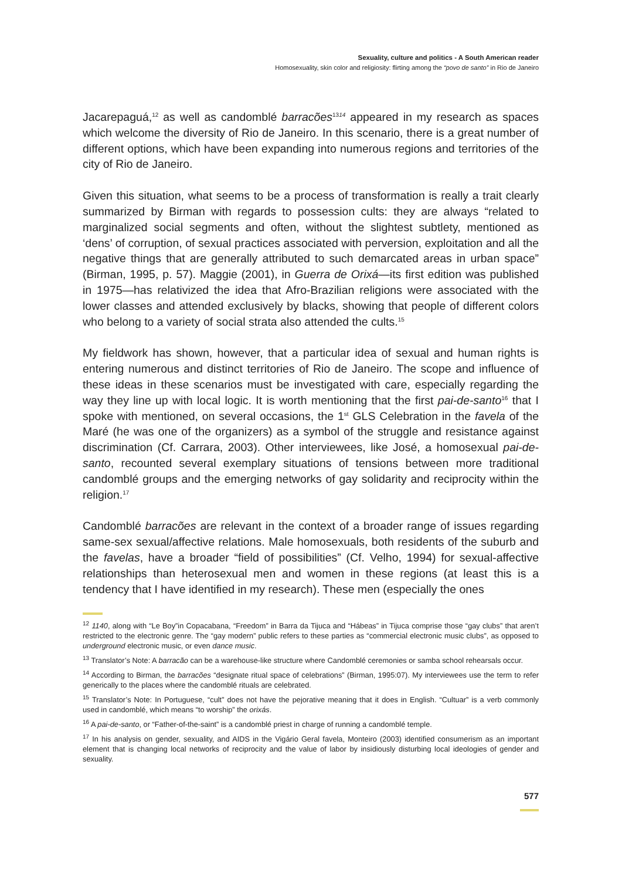Sexuality, culture and politics - A South American reader
Homosexuality, skin color and religiosity: flirting among the “povo de santo” in Rio de Janeiro
Jacarepaguá,<sup>12</sup> as well as candomblé barracões<sup>1314</sup> appeared in my research as spaces which welcome the diversity of Rio de Janeiro. In this scenario, there is a great number of different options, which have been expanding into numerous regions and territories of the city of Rio de Janeiro.
Given this situation, what seems to be a process of transformation is really a trait clearly summarized by Birman with regards to possession cults: they are always “related to marginalized social segments and often, without the slightest subtlety, mentioned as ‘dens’ of corruption, of sexual practices associated with perversion, exploitation and all the negative things that are generally attributed to such demarcated areas in urban space” (Birman, 1995, p. 57). Maggie (2001), in Guerra de Orixá—its first edition was published in 1975—has relativized the idea that Afro-Brazilian religions were associated with the lower classes and attended exclusively by blacks, showing that people of different colors who belong to a variety of social strata also attended the cults.<sup>15</sup>
My fieldwork has shown, however, that a particular idea of sexual and human rights is entering numerous and distinct territories of Rio de Janeiro. The scope and influence of these ideas in these scenarios must be investigated with care, especially regarding the way they line up with local logic. It is worth mentioning that the first pai-de-santo<sup>16</sup> that I spoke with mentioned, on several occasions, the 1<sup>st</sup> GLS Celebration in the favela of the Maré (he was one of the organizers) as a symbol of the struggle and resistance against discrimination (Cf. Carrara, 2003). Other interviewees, like José, a homosexual pai-de-santo, recounted several exemplary situations of tensions between more traditional candomblé groups and the emerging networks of gay solidarity and reciprocity within the religion.<sup>17</sup>
Candomblé barracões are relevant in the context of a broader range of issues regarding same-sex sexual/affective relations. Male homosexuals, both residents of the suburb and the favelas, have a broader “field of possibilities” (Cf. Velho, 1994) for sexual-affective relationships than heterosexual men and women in these regions (at least this is a tendency that I have identified in my research). These men (especially the ones
<sup>12</sup> 1140, along with “Le Boy”in Copacabana, “Freedom” in Barra da Tijuca and “Hábeas” in Tijuca comprise those “gay clubs” that aren’t restricted to the electronic genre. The “gay modern” public refers to these parties as “commercial electronic music clubs”, as opposed to underground electronic music, or even dance music.
<sup>13</sup> Translator’s Note: A barracão can be a warehouse-like structure where Candomblé ceremonies or samba school rehearsals occur.
<sup>14</sup> According to Birman, the barracões “designate ritual space of celebrations” (Birman, 1995:07). My interviewees use the term to refer generically to the places where the candomblé rituals are celebrated.
<sup>15</sup> Translator’s Note: In Portuguese, “cult” does not have the pejorative meaning that it does in English. “Cultuar” is a verb commonly used in candomblé, which means “to worship” the orixás.
<sup>16</sup> A pai-de-santo, or “Father-of-the-saint” is a candomblé priest in charge of running a candomblé temple.
<sup>17</sup> In his analysis on gender, sexuality, and AIDS in the Vigário Geral favela, Monteiro (2003) identified consumerism as an important element that is changing local networks of reciprocity and the value of labor by insidiously disturbing local ideologies of gender and sexuality.
577